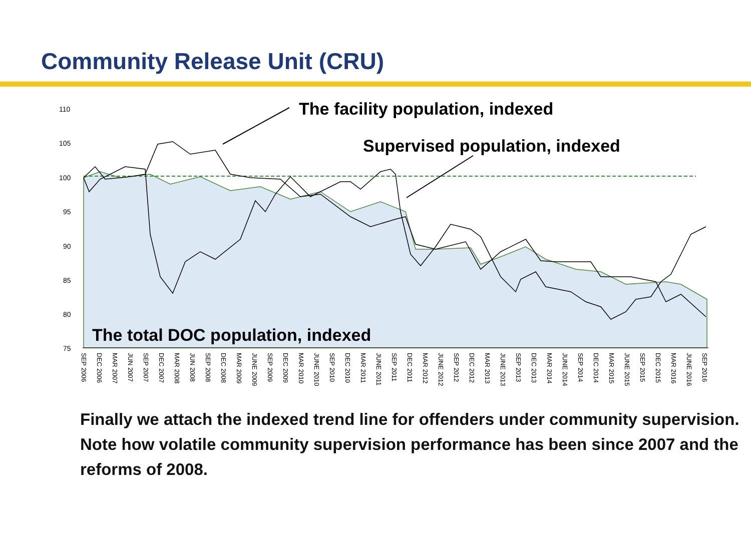Community Release Unit (CRU)
110
105
100
95
90
85
80
75
The facility population, indexed
Supervised population, indexed
The total DOC population, indexed
SEP 2006
DEC 2006
MAR 2007
JUN 2007
SEP 2007
DEC 2007
MAR 2008
JUN 2008
SEP 2008
DEC 2008
MAR 2009
JUNE 2009
SEP 2009
DEC 2009
MAR 2010
JUNE 2010
SEP 2010
DEC 2010
MAR 2011
JUNE 2011
SEP 2011
DEC 2011
MAR 2012
JUNE 2012
SEP 2012
DEC 2012
MAR 2013
JUNE 2013
SEP 2013
DEC 2013
MAR 2014
JUNE 2014
SEP 2014
DEC 2014
MAR 2015
JUNE 2015
SEP 2015
DEC 2015
MAR 2016
JUNE 2016
SEP 2016
Finally we attach the indexed trend line for offenders under community supervision.
Note how volatile community supervision performance has been since 2007 and the reforms of 2008.